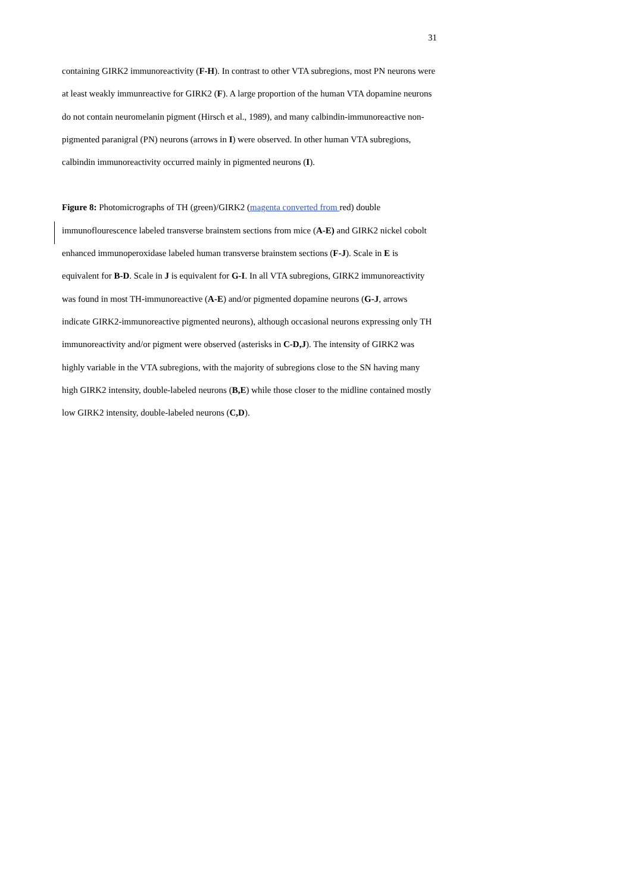31
containing GIRK2 immunoreactivity (F-H). In contrast to other VTA subregions, most PN neurons were at least weakly immunreactive for GIRK2 (F). A large proportion of the human VTA dopamine neurons do not contain neuromelanin pigment (Hirsch et al., 1989), and many calbindin-immunoreactive non-pigmented paranigral (PN) neurons (arrows in I) were observed. In other human VTA subregions, calbindin immunoreactivity occurred mainly in pigmented neurons (I).
Figure 8: Photomicrographs of TH (green)/GIRK2 (magenta converted from red) double immunoflourescence labeled transverse brainstem sections from mice (A-E) and GIRK2 nickel cobolt enhanced immunoperoxidase labeled human transverse brainstem sections (F-J). Scale in E is equivalent for B-D. Scale in J is equivalent for G-I. In all VTA subregions, GIRK2 immunoreactivity was found in most TH-immunoreactive (A-E) and/or pigmented dopamine neurons (G-J, arrows indicate GIRK2-immunoreactive pigmented neurons), although occasional neurons expressing only TH immunoreactivity and/or pigment were observed (asterisks in C-D,J). The intensity of GIRK2 was highly variable in the VTA subregions, with the majority of subregions close to the SN having many high GIRK2 intensity, double-labeled neurons (B,E) while those closer to the midline contained mostly low GIRK2 intensity, double-labeled neurons (C,D).